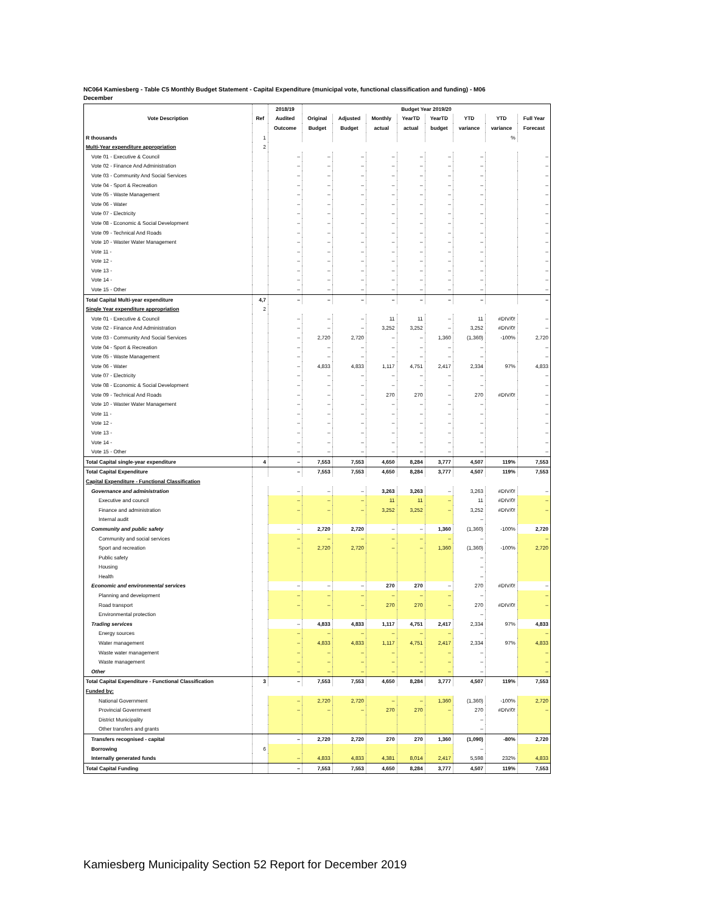NC064 Kamiesberg - Table C5 Monthly Budget Statement - Capital Expenditure (municipal vote, functional classification and funding) - M06
December
| | | 2018/19 | Budget Year 2019/20 | | | | | | | |
| --- | --- | --- | --- | --- | --- | --- | --- | --- | --- | --- |
| Vote Description | Ref | Audited | Original | Adjusted | Monthly | YearTD | YearTD | YTD | YTD | Full Year |
| | | Outcome | Budget | Budget | actual | actual | budget | variance | variance | Forecast |
| R thousands | 1 | | | | | | | | % | |
| Multi-Year expenditure appropriation | 2 | | | | | | | | | |
| Vote 01 - Executive & Council | | – | – | – | – | – | – | – | | – |
| Vote 02 - Finance And Administration | | – | – | – | – | – | – | – | | – |
| Vote 03 - Community And Social Services | | – | – | – | – | – | – | – | | – |
| Vote 04 - Sport & Recreation | | – | – | – | – | – | – | – | | – |
| Vote 05 - Waste Management | | – | – | – | – | – | – | – | | – |
| Vote 06 - Water | | – | – | – | – | – | – | – | | – |
| Vote 07 - Electricity | | – | – | – | – | – | – | – | | – |
| Vote 08 - Economic & Social Development | | – | – | – | – | – | – | – | | – |
| Vote 09 - Technical And Roads | | – | – | – | – | – | – | – | | – |
| Vote 10 - Waster Water Management | | – | – | – | – | – | – | – | | – |
| Vote 11 - | | – | – | – | – | – | – | – | | – |
| Vote 12 - | | – | – | – | – | – | – | – | | – |
| Vote 13 - | | – | – | – | – | – | – | – | | – |
| Vote 14 - | | – | – | – | – | – | – | – | | – |
| Vote 15 - Other | | – | – | – | – | – | – | – | | – |
| Total Capital Multi-year expenditure | 4,7 | – | – | – | – | – | – | – | | – |
| Single Year expenditure appropriation | 2 | | | | | | | | | |
| Vote 01 - Executive & Council | | – | – | – | 11 | 11 | – | 11 | #DIV/0! | – |
| Vote 02 - Finance And Administration | | – | – | – | 3,252 | 3,252 | – | 3,252 | #DIV/0! | – |
| Vote 03 - Community And Social Services | | – | 2,720 | 2,720 | – | – | 1,360 | (1,360) | -100% | 2,720 |
| Vote 04 - Sport & Recreation | | – | – | – | – | – | – | – | | – |
| Vote 05 - Waste Management | | – | – | – | – | – | – | – | | – |
| Vote 06 - Water | | – | 4,833 | 4,833 | 1,117 | 4,751 | 2,417 | 2,334 | 97% | 4,833 |
| Vote 07 - Electricity | | – | – | – | – | – | – | – | | – |
| Vote 08 - Economic & Social Development | | – | – | – | – | – | – | – | | – |
| Vote 09 - Technical And Roads | | – | – | – | 270 | 270 | – | 270 | #DIV/0! | – |
| Vote 10 - Waster Water Management | | – | – | – | – | – | – | – | | – |
| Vote 11 - | | – | – | – | – | – | – | – | | – |
| Vote 12 - | | – | – | – | – | – | – | – | | – |
| Vote 13 - | | – | – | – | – | – | – | – | | – |
| Vote 14 - | | – | – | – | – | – | – | – | | – |
| Vote 15 - Other | | – | – | – | – | – | – | – | | – |
| Total Capital single-year expenditure | 4 | – | 7,553 | 7,553 | 4,650 | 8,284 | 3,777 | 4,507 | 119% | 7,553 |
| Total Capital Expenditure | | – | 7,553 | 7,553 | 4,650 | 8,284 | 3,777 | 4,507 | 119% | 7,553 |
| Capital Expenditure - Functional Classification | | | | | | | | | | |
| Governance and administration | | – | – | – | 3,263 | 3,263 | – | 3,263 | #DIV/0! | – |
| Executive and council | | – | – | – | 11 | 11 | – | 11 | #DIV/0! | – |
| Finance and administration | | – | – | – | 3,252 | 3,252 | – | 3,252 | #DIV/0! | – |
| Internal audit | | | | | | | | – | | |
| Community and public safety | | – | 2,720 | 2,720 | – | – | 1,360 | (1,360) | -100% | 2,720 |
| Community and social services | | – | – | – | – | – | – | – | | – |
| Sport and recreation | | – | 2,720 | 2,720 | – | – | 1,360 | (1,360) | -100% | 2,720 |
| Public safety | | | | | | | | – | | |
| Housing | | | | | | | | – | | |
| Health | | | | | | | | – | | |
| Economic and environmental services | | – | – | – | 270 | 270 | – | 270 | #DIV/0! | – |
| Planning and development | | – | – | – | – | – | – | – | | – |
| Road transport | | – | – | – | 270 | 270 | – | 270 | #DIV/0! | – |
| Environmental protection | | | | | | | | – | | |
| Trading services | | – | 4,833 | 4,833 | 1,117 | 4,751 | 2,417 | 2,334 | 97% | 4,833 |
| Energy sources | | – | – | – | – | – | – | – | | – |
| Water management | | – | 4,833 | 4,833 | 1,117 | 4,751 | 2,417 | 2,334 | 97% | 4,833 |
| Waste water management | | – | – | – | – | – | – | – | | – |
| Waste management | | – | – | – | – | – | – | – | | – |
| Other | | – | – | – | – | – | – | – | | – |
| Total Capital Expenditure - Functional Classification | 3 | – | 7,553 | 7,553 | 4,650 | 8,284 | 3,777 | 4,507 | 119% | 7,553 |
| Funded by: | | | | | | | | | | |
| National Government | | – | 2,720 | 2,720 | – | – | 1,360 | (1,360) | -100% | 2,720 |
| Provincial Government | | – | – | – | 270 | 270 | – | 270 | #DIV/0! | – |
| District Municipality | | | | | | | | – | | |
| Other transfers and grants | | | | | | | | – | | |
| Transfers recognised - capital | | – | 2,720 | 2,720 | 270 | 270 | 1,360 | (1,090) | -80% | 2,720 |
| Borrowing | 6 | | | | | | | – | | |
| Internally generated funds | | – | 4,833 | 4,833 | 4,381 | 8,014 | 2,417 | 5,598 | 232% | 4,833 |
| Total Capital Funding | | – | 7,553 | 7,553 | 4,650 | 8,284 | 3,777 | 4,507 | 119% | 7,553 |
Kamiesberg Municipality Section 52 Report for December 2019